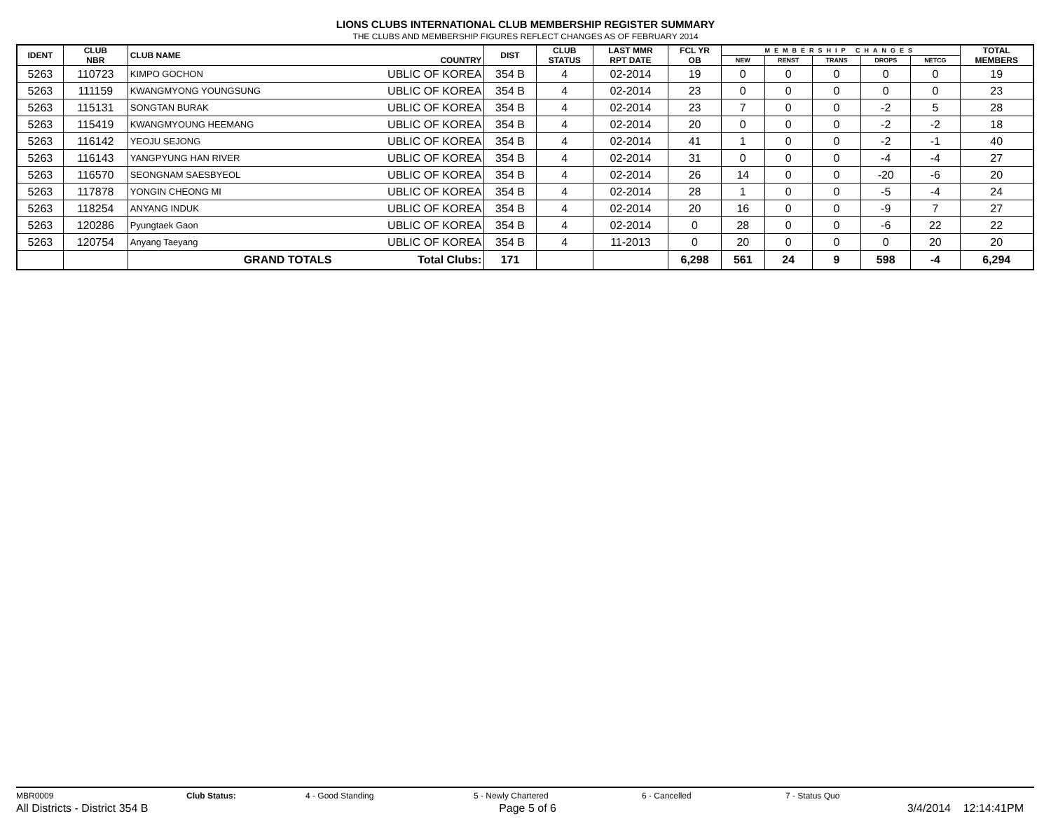LIONS CLUBS INTERNATIONAL CLUB MEMBERSHIP REGISTER SUMMARY
THE CLUBS AND MEMBERSHIP FIGURES REFLECT CHANGES AS OF FEBRUARY 2014
| IDENT | CLUB NBR | CLUB NAME | COUNTRY | DIST | CLUB STATUS | LAST MMR RPT DATE | FCL YR OB | MEMBERSHIP CHANGES | | | | | TOTAL MEMBERS |
| --- | --- | --- | --- | --- | --- | --- | --- | --- | --- | --- | --- | --- | --- |
| | | | | | | | | NEW | RENST | TRANS | DROPS | NETCG | |
| 5263 | 110723 | KIMPO GOCHON | UBLIC OF KOREA | 354 B | 4 | 02-2014 | 19 | 0 | 0 | 0 | 0 | 0 | 19 |
| 5263 | 111159 | KWANGMYONG YOUNGSUNG | UBLIC OF KOREA | 354 B | 4 | 02-2014 | 23 | 0 | 0 | 0 | 0 | 0 | 23 |
| 5263 | 115131 | SONGTAN BURAK | UBLIC OF KOREA | 354 B | 4 | 02-2014 | 23 | 7 | 0 | 0 | -2 | 5 | 28 |
| 5263 | 115419 | KWANGMYOUNG HEEMANG | UBLIC OF KOREA | 354 B | 4 | 02-2014 | 20 | 0 | 0 | 0 | -2 | -2 | 18 |
| 5263 | 116142 | YEOJU SEJONG | UBLIC OF KOREA | 354 B | 4 | 02-2014 | 41 | 1 | 0 | 0 | -2 | -1 | 40 |
| 5263 | 116143 | YANGPYUNG HAN RIVER | UBLIC OF KOREA | 354 B | 4 | 02-2014 | 31 | 0 | 0 | 0 | -4 | -4 | 27 |
| 5263 | 116570 | SEONGNAM SAESBYEOL | UBLIC OF KOREA | 354 B | 4 | 02-2014 | 26 | 14 | 0 | 0 | -20 | -6 | 20 |
| 5263 | 117878 | YONGIN CHEONG MI | UBLIC OF KOREA | 354 B | 4 | 02-2014 | 28 | 1 | 0 | 0 | -5 | -4 | 24 |
| 5263 | 118254 | ANYANG INDUK | UBLIC OF KOREA | 354 B | 4 | 02-2014 | 20 | 16 | 0 | 0 | -9 | 7 | 27 |
| 5263 | 120286 | Pyungtaek Gaon | UBLIC OF KOREA | 354 B | 4 | 02-2014 | 0 | 28 | 0 | 0 | -6 | 22 | 22 |
| 5263 | 120754 | Anyang Taeyang | UBLIC OF KOREA | 354 B | 4 | 11-2013 | 0 | 20 | 0 | 0 | 0 | 20 | 20 |
| | | GRAND TOTALS | Total Clubs: | 171 | | | 6,298 | 561 | 24 | 9 | 598 | -4 | 6,294 |
MBR0009 Club Status: 4 - Good Standing 5 - Newly Chartered 6 - Cancelled 7 - Status Quo
All Districts - District 354 B Page 5 of 6 3/4/2014 12:14:41PM